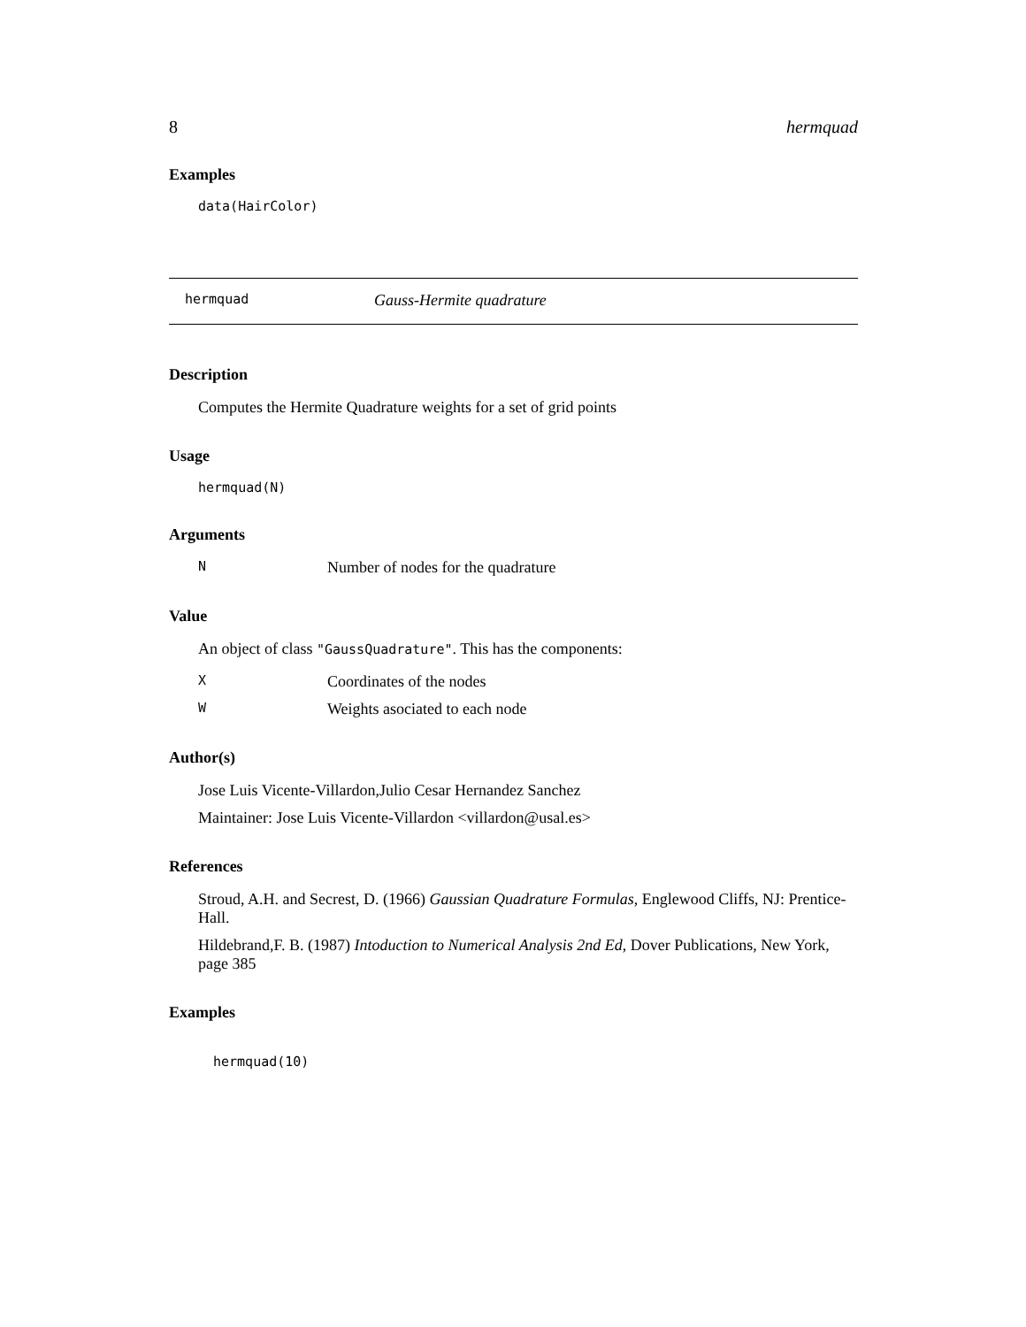8 hermquad
Examples
data(HairColor)
hermquad Gauss-Hermite quadrature
Description
Computes the Hermite Quadrature weights for a set of grid points
Usage
hermquad(N)
Arguments
N Number of nodes for the quadrature
Value
An object of class "GaussQuadrature". This has the components:
X Coordinates of the nodes
W Weights asociated to each node
Author(s)
Jose Luis Vicente-Villardon,Julio Cesar Hernandez Sanchez
Maintainer: Jose Luis Vicente-Villardon <villardon@usal.es>
References
Stroud, A.H. and Secrest, D. (1966) Gaussian Quadrature Formulas, Englewood Cliffs, NJ: Prentice-Hall.
Hildebrand,F. B. (1987) Intoduction to Numerical Analysis 2nd Ed, Dover Publications, New York, page 385
Examples
hermquad(10)